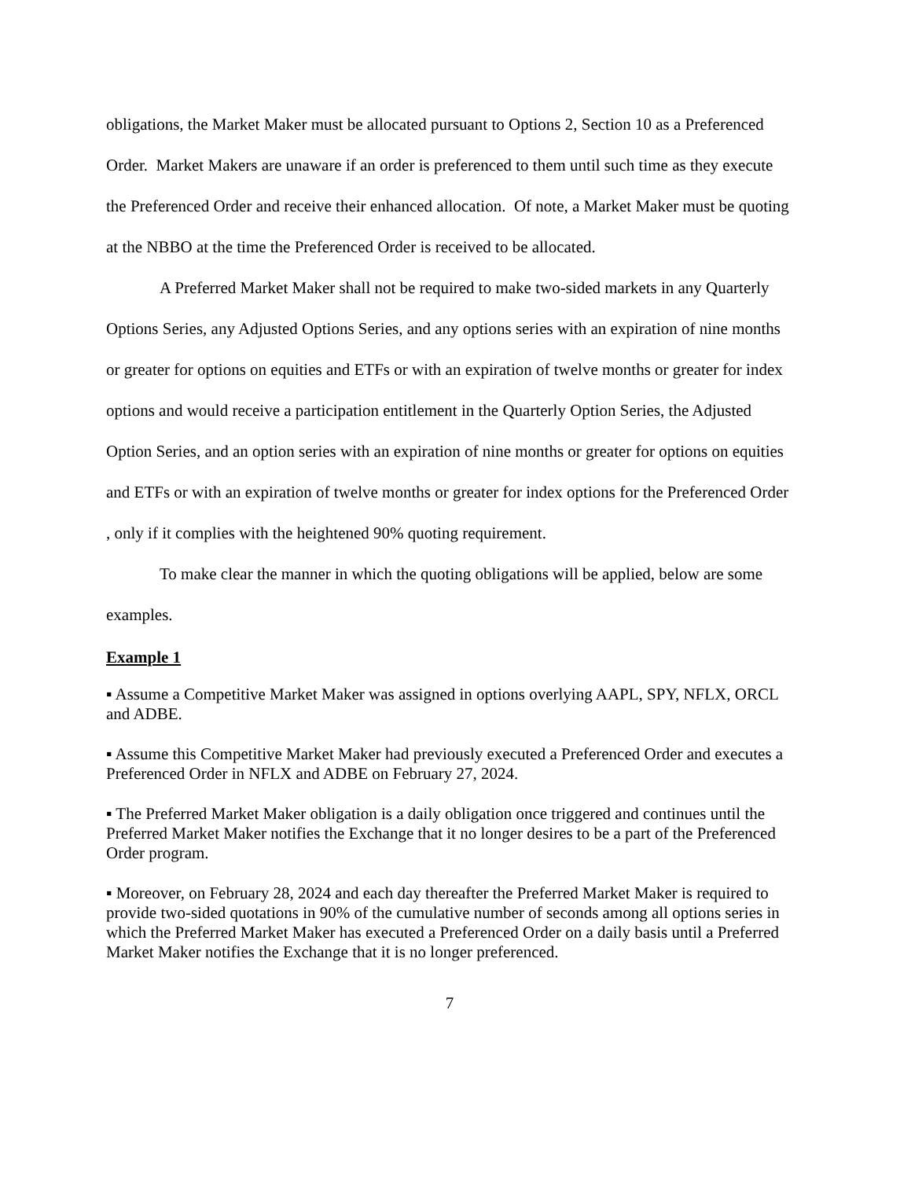obligations, the Market Maker must be allocated pursuant to Options 2, Section 10 as a Preferenced Order. Market Makers are unaware if an order is preferenced to them until such time as they execute the Preferenced Order and receive their enhanced allocation. Of note, a Market Maker must be quoting at the NBBO at the time the Preferenced Order is received to be allocated.
A Preferred Market Maker shall not be required to make two-sided markets in any Quarterly Options Series, any Adjusted Options Series, and any options series with an expiration of nine months or greater for options on equities and ETFs or with an expiration of twelve months or greater for index options and would receive a participation entitlement in the Quarterly Option Series, the Adjusted Option Series, and an option series with an expiration of nine months or greater for options on equities and ETFs or with an expiration of twelve months or greater for index options for the Preferenced Order , only if it complies with the heightened 90% quoting requirement.
To make clear the manner in which the quoting obligations will be applied, below are some examples.
Example 1
▪ Assume a Competitive Market Maker was assigned in options overlying AAPL, SPY, NFLX, ORCL and ADBE.
▪ Assume this Competitive Market Maker had previously executed a Preferenced Order and executes a Preferenced Order in NFLX and ADBE on February 27, 2024.
▪ The Preferred Market Maker obligation is a daily obligation once triggered and continues until the Preferred Market Maker notifies the Exchange that it no longer desires to be a part of the Preferenced Order program.
▪ Moreover, on February 28, 2024 and each day thereafter the Preferred Market Maker is required to provide two-sided quotations in 90% of the cumulative number of seconds among all options series in which the Preferred Market Maker has executed a Preferenced Order on a daily basis until a Preferred Market Maker notifies the Exchange that it is no longer preferenced.
7